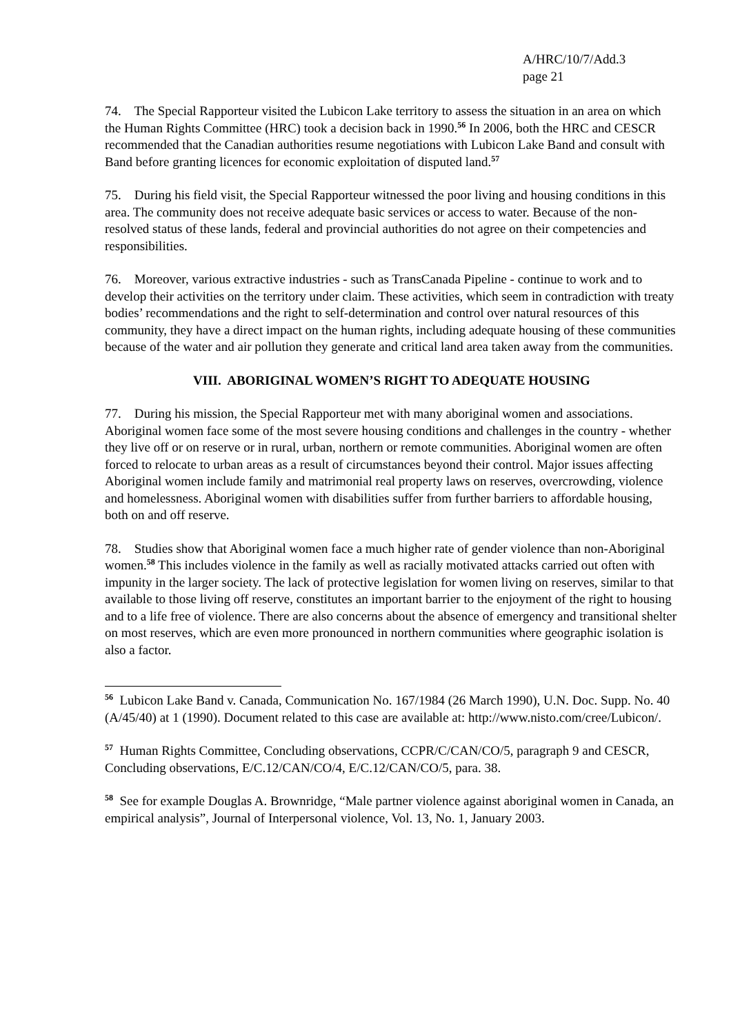A/HRC/10/7/Add.3
page 21
74. The Special Rapporteur visited the Lubicon Lake territory to assess the situation in an area on which the Human Rights Committee (HRC) took a decision back in 1990.<sup>56</sup> In 2006, both the HRC and CESCR recommended that the Canadian authorities resume negotiations with Lubicon Lake Band and consult with Band before granting licences for economic exploitation of disputed land.<sup>57</sup>
75. During his field visit, the Special Rapporteur witnessed the poor living and housing conditions in this area. The community does not receive adequate basic services or access to water. Because of the non-resolved status of these lands, federal and provincial authorities do not agree on their competencies and responsibilities.
76. Moreover, various extractive industries - such as TransCanada Pipeline - continue to work and to develop their activities on the territory under claim. These activities, which seem in contradiction with treaty bodies’ recommendations and the right to self-determination and control over natural resources of this community, they have a direct impact on the human rights, including adequate housing of these communities because of the water and air pollution they generate and critical land area taken away from the communities.
VIII. ABORIGINAL WOMEN’S RIGHT TO ADEQUATE HOUSING
77. During his mission, the Special Rapporteur met with many aboriginal women and associations. Aboriginal women face some of the most severe housing conditions and challenges in the country - whether they live off or on reserve or in rural, urban, northern or remote communities. Aboriginal women are often forced to relocate to urban areas as a result of circumstances beyond their control. Major issues affecting Aboriginal women include family and matrimonial real property laws on reserves, overcrowding, violence and homelessness. Aboriginal women with disabilities suffer from further barriers to affordable housing, both on and off reserve.
78. Studies show that Aboriginal women face a much higher rate of gender violence than non-Aboriginal women.<sup>58</sup> This includes violence in the family as well as racially motivated attacks carried out often with impunity in the larger society. The lack of protective legislation for women living on reserves, similar to that available to those living off reserve, constitutes an important barrier to the enjoyment of the right to housing and to a life free of violence. There are also concerns about the absence of emergency and transitional shelter on most reserves, which are even more pronounced in northern communities where geographic isolation is also a factor.
<sup>56</sup> Lubicon Lake Band v. Canada, Communication No. 167/1984 (26 March 1990), U.N. Doc. Supp. No. 40 (A/45/40) at 1 (1990). Document related to this case are available at: http://www.nisto.com/cree/Lubicon/.
<sup>57</sup> Human Rights Committee, Concluding observations, CCPR/C/CAN/CO/5, paragraph 9 and CESCR, Concluding observations, E/C.12/CAN/CO/4, E/C.12/CAN/CO/5, para. 38.
<sup>58</sup> See for example Douglas A. Brownridge, “Male partner violence against aboriginal women in Canada, an empirical analysis”, Journal of Interpersonal violence, Vol. 13, No. 1, January 2003.